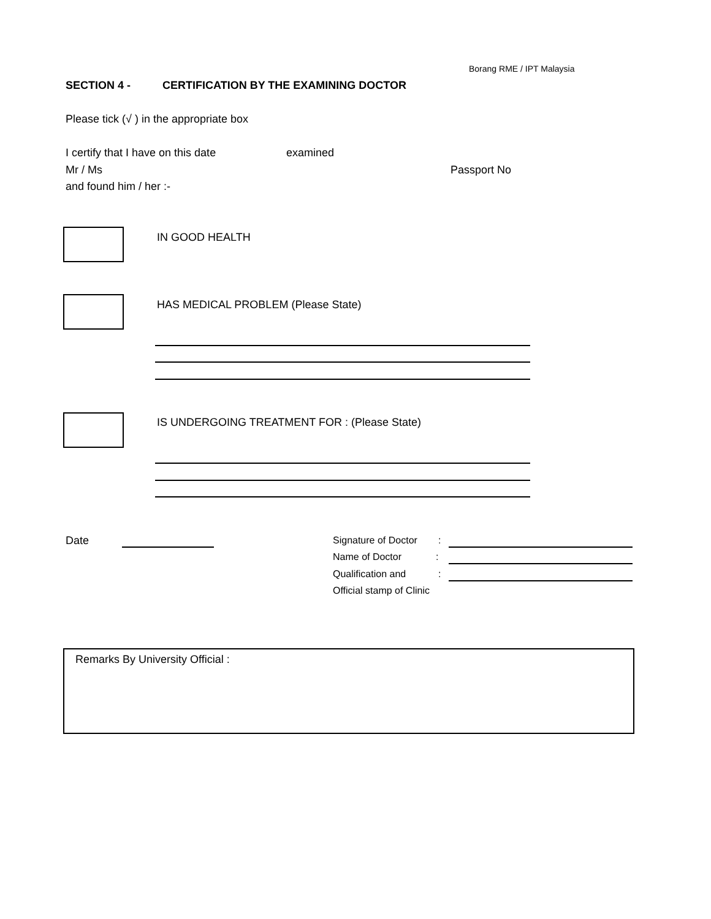Borang RME / IPT Malaysia
SECTION 4 -
CERTIFICATION BY THE EXAMINING DOCTOR
Please tick (√ ) in the appropriate box
I certify that I have on this date
examined
Mr / Ms Passport No
and found him / her :-
IN GOOD HEALTH
HAS MEDICAL PROBLEM (Please State)
IS UNDERGOING TREATMENT FOR : (Please State)
Date Signature of Doctor :
Name of Doctor :
Qualification and :
Official stamp of Clinic
Remarks By University Official :